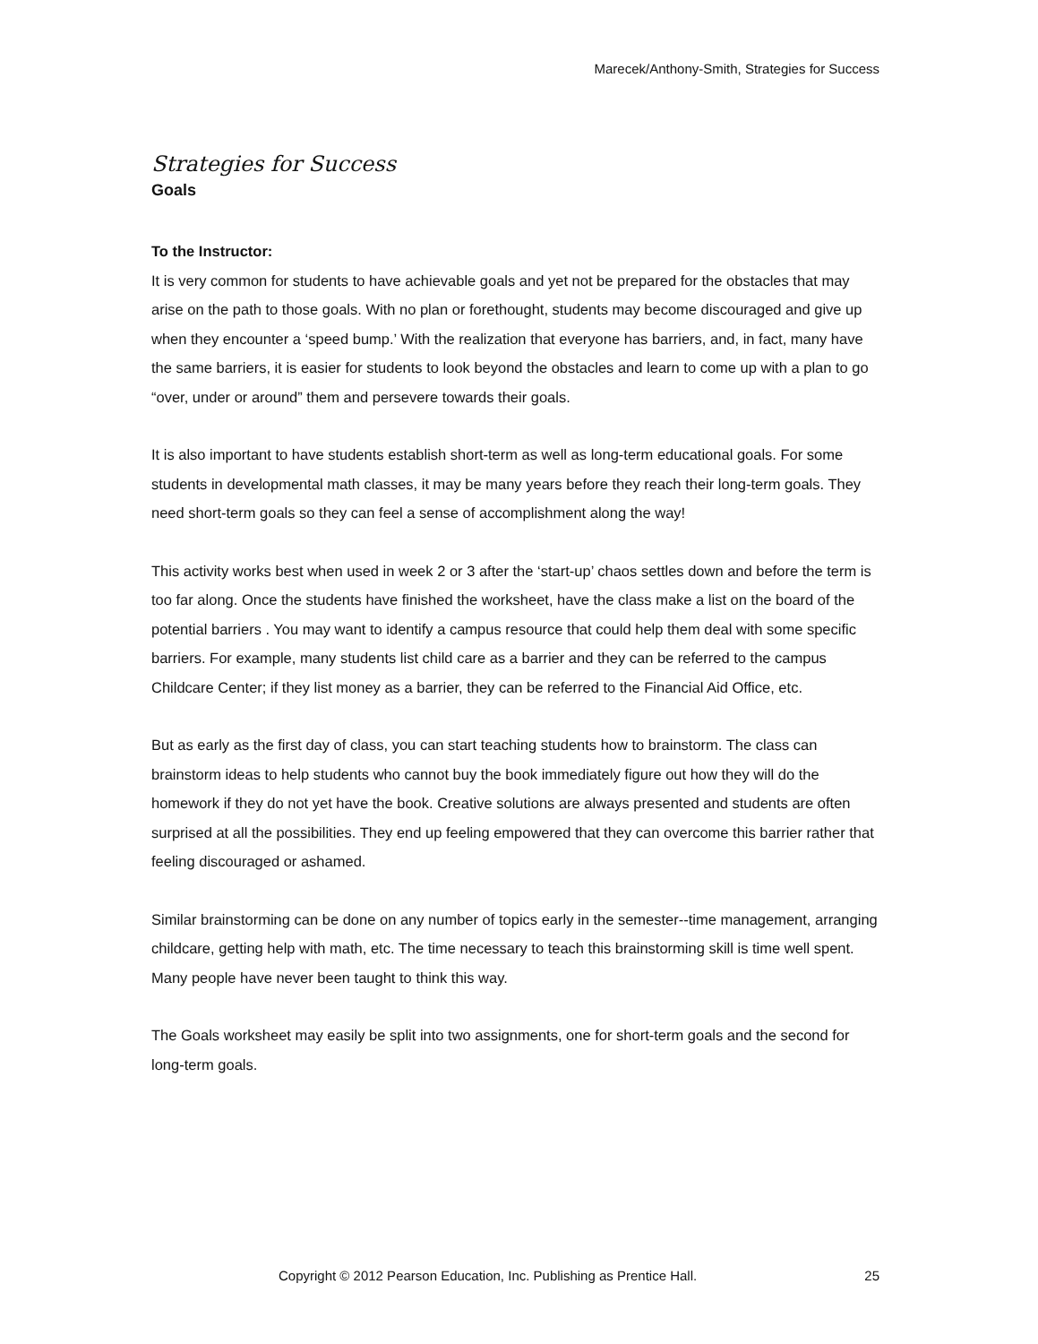Marecek/Anthony-Smith, Strategies for Success
Strategies for Success
Goals
To the Instructor:
It is very common for students to have achievable goals and yet not be prepared for the obstacles that may arise on the path to those goals. With no plan or forethought, students may become discouraged and give up when they encounter a ‘speed bump.’ With the realization that everyone has barriers, and, in fact, many have the same barriers, it is easier for students to look beyond the obstacles and learn to come up with a plan to go “over, under or around” them and persevere towards their goals.
It is also important to have students establish short-term as well as long-term educational goals. For some students in developmental math classes, it may be many years before they reach their long-term goals. They need short-term goals so they can feel a sense of accomplishment along the way!
This activity works best when used in week 2 or 3 after the ‘start-up’ chaos settles down and before the term is too far along. Once the students have finished the worksheet, have the class make a list on the board of the potential barriers . You may want to identify a campus resource that could help them deal with some specific barriers. For example, many students list child care as a barrier and they can be referred to the campus Childcare Center; if they list money as a barrier, they can be referred to the Financial Aid Office, etc.
But as early as the first day of class, you can start teaching students how to brainstorm. The class can brainstorm ideas to help students who cannot buy the book immediately figure out how they will do the homework if they do not yet have the book. Creative solutions are always presented and students are often surprised at all the possibilities. They end up feeling empowered that they can overcome this barrier rather that feeling discouraged or ashamed.
Similar brainstorming can be done on any number of topics early in the semester--time management, arranging childcare, getting help with math, etc. The time necessary to teach this brainstorming skill is time well spent. Many people have never been taught to think this way.
The Goals worksheet may easily be split into two assignments, one for short-term goals and the second for long-term goals.
Copyright © 2012 Pearson Education, Inc. Publishing as Prentice Hall. 25